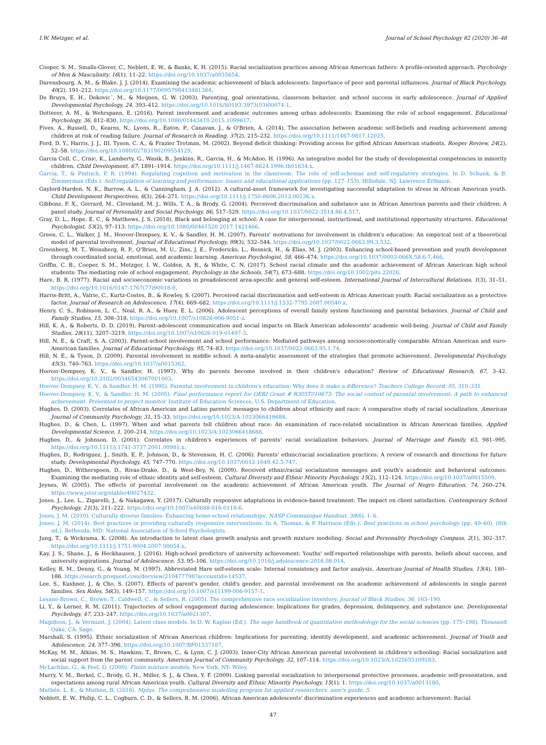I.W. Metzger, et al. Journal of School Psychology 82 (2020) 36–48
Cooper, S. M., Smalls-Glover, C., Neblett, E. W., & Banks, K. H. (2015). Racial socialization practices among African American fathers: A profile-oriented approach. Psychology of Men & Masculinity, 16(1), 11–22. https://doi.org/10.1037/a0035654.
Darensbourg, A. M., & Blake, J. J. (2014). Examining the academic achievement of black adolescents: Importance of peer and parental influences. Journal of Black Psychology, 40(2), 191–212. https://doi.org/10.1177/0095798413481384.
De Bruyn, E. H., Dekovic´, M., & Meijnen, G. W. (2003). Parenting, goal orientations, classroom behavior, and school success in early adolescence. Journal of Applied Developmental Psychology, 24, 393–412. https://doi.org/10.1016/S0193-3973(03)00074-1.
Dotterer, A. M., & Wehrspann, E. (2016). Parent involvement and academic outcomes among urban adolescents: Examining the role of school engagement. Educational Psychology, 36, 812–830. https://doi.org/10.1080/01443410.2015.1099617.
Fives, A., Russell, D., Kearns, N., Lyons, R., Eaton, P., Canavan, J., & O'Brien, A. (2014). The association between academic self-beliefs and reading achievement among children at risk of reading failure. Journal of Research in Reading, 37(2), 215–232. https://doi.org/10.1111/1467-9817.12025.
Ford, D. Y., Harris, J. J., III, Tyson, C. A., & Frazier Trotman, M. (2002). Beyond deficit thinking: Providing access for gifted African American students. Roeper Review, 24(2), 52–58. https://doi.org/10.1080/02783190209554129.
Garcia Coll, C., Crnic, K., Lamberty, G., Wasik, B., Jenkins, R., Garcia, H., & McAdoo, H. (1996). An integrative model for the study of developmental competencies in minority children. Child Development, 67, 1891–1914. https://doi.org/10.1111/j.1467-8624.1996.tb01834.x.
Garcia, T., & Pintrich, P. R. (1994). Regulating cognition and motivation in the classroom: The role of self-schemas and self-regulatory strategies. In D. Schunk, & B. Zimmerman (Eds.). Self-regulation of learning and performance: Issues and educational applications (pp. 127–153). Hillsdale, NJ: Lawrence Erlbaum.
Gaylord-Harden, N. K., Burrow, A. L., & Cunningham, J. A. (2012). A cultural-asset framework for investigating successful adaptation to stress in African American youth. Child Development Perspectives, 6(3), 264–271. https://doi.org/10.1111/j.1750-8606.2012.00236.x.
Gibbons, F. X., Gerrard, M., Cleveland, M. J., Wills, T. A., & Brody, G. (2004). Perceived discrimination and substance use in African American parents and their children: A panel study. Journal of Personality and Social Psychology, 86, 517–529. https://doi.org/10.1037/0022-3514.86.4.517.
Gray, D. L., Hope, E. C., & Matthews, J. S. (2018). Black and belonging at school: A case for interpersonal, instructional, and institutional opportunity structures. Educational Psychologist, 53(2), 97–113. https://doi.org/10.1080/00461520.2017.1421466.
Green, C. L., Walker, J. M., Hoover-Dempsey, K. V., & Sandler, H. M. (2007). Parents' motivations for involvement in children's education: An empirical test of a theoretical model of parental involvement. Journal of Educational Psychology, 99(3), 532–544. https://doi.org/10.1037/0022-0663.99.3.532.
Greenberg, M. T., Weissberg, R. P., O'Brien, M. U., Zins, J. E., Fredericks, L., Resnick, H., & Elias, M. J. (2003). Enhancing school-based prevention and youth development through coordinated social, emotional, and academic learning. American Psychologist, 58, 466–474. https://doi.org/10.1037/0003-066X.58.6-7.466.
Griffin, C. B., Cooper, S. M., Metzger, I. W., Golden, A. R., & White, C. N. (2017). School racial climate and the academic achievement of African American high school students: The mediating role of school engagement. Psychology in the Schools, 54(7), 673–688. https://doi.org/10.1002/pits.22026.
Hare, B. R. (1977). Racial and socioeconomic variations in preadolescent area-specific and general self-esteem. International Journal of Intercultural Relations, 1(3), 31–51. https://doi.org/10.1016/0147-1767(77)90018-9.
Harris-Britt, A., Valrie, C., Kurtz-Costes, B., & Rowley, S. (2007). Perceived racial discrimination and self-esteem in African American youth: Racial socialization as a protective factor. Journal of Research on Adolescence, 17(4), 669–682. https://doi.org/10.1111/j.1532-7795.2007.00540.x.
Henry, C. S., Robinson, L. C., Neal, R. A., & Huey, E. L. (2006). Adolescent perceptions of overall family system functioning and parental behaviors. Journal of Child and Family Studies, 15, 308–318. https://doi.org/10.1007/s10826-006-9051-z.
Hill, K. A., & Roberts, D. D. (2019). Parent–adolescent communication and social impacts on Black American adolescents' academic well-being. Journal of Child and Family Studies, 28(11), 3207–3219. https://doi.org/10.1007/s10826-019-01497-3.
Hill, N. E., & Craft, S. A. (2003). Parent-school involvement and school performance: Mediated pathways among socioeconomically comparable African American and euro-American families. Journal of Educational Psychology, 95, 74–83. https://doi.org/10.1037/0022-0663.95.1.74.
Hill, N. E., & Tyson, D. (2009). Parental involvement in middle school: A meta-analytic assessment of the strategies that promote achievement. Developmental Psychology, 45(3), 740–763. https://doi.org/10.1037/a0015362.
Hoover-Dempsey, K. V., & Sandler, H. (1997). Why do parents become involved in their children's education? Review of Educational Research, 67, 3–42. https://doi.org/10.3102/00346543067001003.
Hoover-Dempsey, K. V., & Sandler, H. M. (1995). Parental involvement in children's education: Why does it make a difference? Teachers College Record, 95, 310–331.
Hoover-Dempsey, K. V., & Sandler, H. M. (2005). Final performance report for OERI Grant # R305T010673: The social context of parental involvement: A path to enhanced achievement. Presented to project monitor. Institute of Education Sciences, U.S. Department of Education.
Hughes, D. (2003). Correlates of African American and Latino parents' messages to children about ethnicity and race: A comparative study of racial socialization. American Journal of Community Psychology, 31, 15–33. https://doi.org/10.1023/A:1023066418688.
Hughes, D., & Chen, L. (1997). When and what parents tell children about race: An examination of race-related socialization in African American families. Applied Developmental Science, 1, 200–214. https://doi.org/10.1023/A:1023066418688.
Hughes, D., & Johnson, D. (2001). Correlates in children's experiences of parents' racial socialization behaviors. Journal of Marriage and Family, 63, 981–995. https://doi.org/10.1111/j.1741-3737.2001.00981.x.
Hughes, D., Rodriguez, J., Smith, E. P., Johnson, D., & Stevenson, H. C. (2006). Parents' ethnic/racial socialization practices: A review of research and directions for future study. Developmental Psychology, 45, 747–770. https://doi.org/10.1037/0012-1649.42.5.747.
Hughes, D., Witherspoon, D., Rivas-Drake, D., & West-Bey, N. (2009). Received ethnic/racial socialization messages and youth's academic and behavioral outcomes: Examining the mediating role of ethnic identity and self-esteem. Cultural Diversity and Ethnic Minority Psychology, 15(2), 112–124. https://doi.org/10.1037/a0015509.
Jeynes, W. (2005). The effects of parental involvement on the academic achievement of African American youth. The Journal of Negro Education, 74, 260–274. https://www.jstor.org/stable/40027432.
Jones, J., Lee, L., Zigarelli, J., & Nakagawa, Y. (2017). Culturally responsive adaptations in evidence-based treatment: The impact on client satisfaction. Contemporary School Psychology, 21(3), 211–222. https://doi.org/10.1007/s40688-016-0118-6.
Jones, J. M. (2010). Culturally diverse families: Enhancing home-school relationships. NASP Communique Handout, 38(6), 1–6.
Jones, J. M. (2014). Best practices in providing culturally responsive interventions. In A. Thomas, & P. Harrison (Eds.). Best practices in school psychology (pp. 49–60). (6th ed.). Bethesda, MD: National Association of School Psychologists.
Jung, T., & Wickrama, K. (2008). An introduction to latent class growth analysis and growth mixture modeling. Social and Personality Psychology Compass, 2(1), 302–317. https://doi.org/10.1111/j.1751-9004.2007.00054.x.
Kay, J. S., Shane, J., & Heckhausen, J. (2016). High-school predictors of university achievement: Youths' self-reported relationships with parents, beliefs about success, and university aspirations. Journal of Adolescence, 53, 95–106. https://doi.org/10.1016/j.adolescence.2016.08.014.
Kelley, R. M., Denny, G., & Young, M. (1997). Abbreviated Hare self-esteem scale: Internal consistency and factor analysis. American Journal of Health Studies, 13(4), 180–186. https://search.proquest.com/docview/210477798?accountid=14537.
Lee, S., Kushner, J., & Cho, S. (2007). Effects of parent's gender, child's gender, and parental involvement on the academic achievement of adolescents in single parent families. Sex Roles, 56(3), 149–157. https://doi.org/10.1007/s11199-006-9157-1.
Lesane-Brown, C., Brown, T., Caldwell, C., & Sellers, R. (2005). The comprehensive race socialization inventory. Journal of Black Studies, 36, 163–190.
Li, Y., & Lerner, R. M. (2011). Trajectories of school engagement during adolescence: Implications for grades, depression, delinquency, and substance use. Developmental Psychology, 47, 233–247. https://doi.org/10.1037/a0021307.
Magidson, J., & Vermunt, J. (2004). Latent class models. In D. W. Kaplan (Ed.). The sage handbook of quantitative methodology for the social sciences (pp. 175–198). Thousand Oaks, CA: Sage.
Marshall, S. (1995). Ethnic socialization of African American children: Implications for parenting, identity development, and academic achievement. Journal of Youth and Adolescence, 24, 377–396. https://doi.org/10.1007/BF01537187.
McKay, M. M., Atkins, M. S., Hawkins, T., Brown, C., & Lynn, C. J. (2003). Inner-City African American parental involvement in children's schooling: Racial socialization and social support from the parent community. American Journal of Community Psychology, 32, 107–114. https://doi.org/10.1023/A:1025655109283.
McLachlan, G., & Peel, D. (2000). Finite mixture models. New York, NY: Wiley.
Murry, V. M., Berkel, C., Brody, G. H., Miller, S. J., & Chen, Y. F. (2009). Linking parental socialization to interpersonal protective processes, academic self-presentation, and expectations among rural African American youth. Cultural Diversity and Ethnic Minority Psychology, 15(1), 1. https://doi.org/10.1037/a0013180.
Muthén, L. K., & Muthén, B. (2018). Mplus. The comprehensive modelling program for applied researchers: user's guide, 5.
Neblett, E. W., Philip, C. L., Cogburn, C. D., & Sellers, R. M. (2006). African American adolescents' discrimination experiences and academic achievement: Racial
47